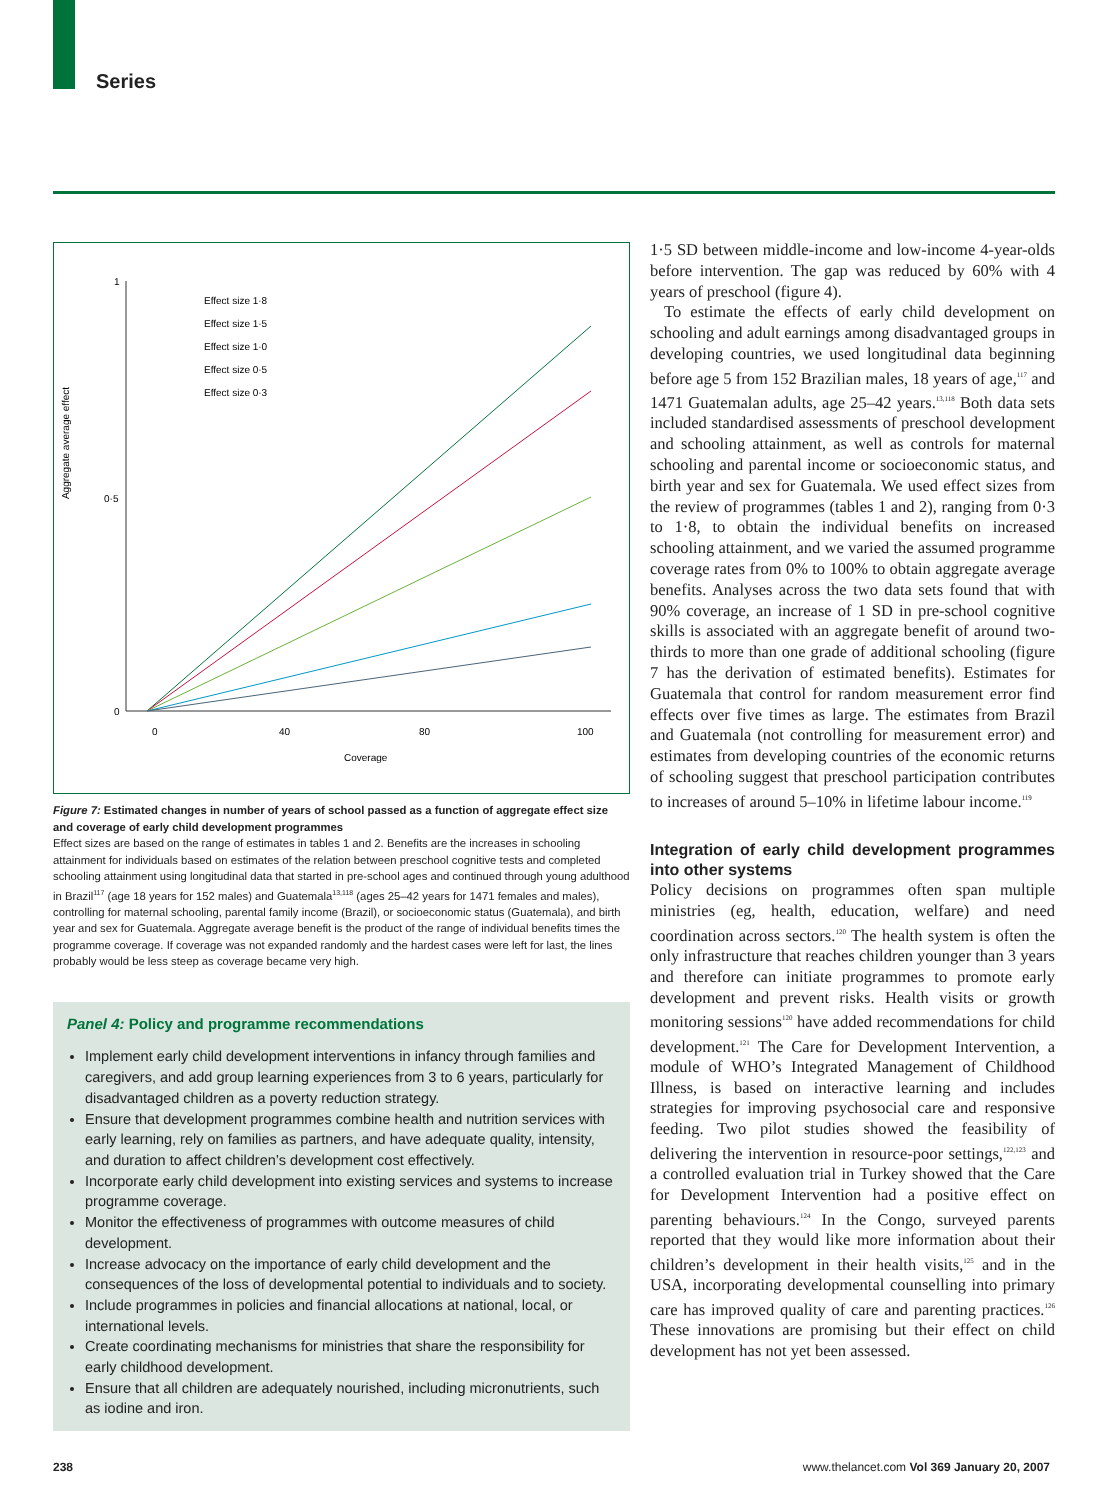Series
Aggregate average effect
1
0·5
0
0
40
80
100
Coverage
Effect size 1·8
Effect size 1·5
Effect size 1·0
Effect size 0·5
Effect size 0·3
Figure 7: Estimated changes in number of years of school passed as a function of aggregate effect size and coverage of early child development programmes
Effect sizes are based on the range of estimates in tables 1 and 2. Benefits are the increases in schooling attainment for individuals based on estimates of the relation between preschool cognitive tests and completed schooling attainment using longitudinal data that started in pre-school ages and continued through young adulthood in Brazil<sup>117</sup> (age 18 years for 152 males) and Guatemala<sup>13,118</sup> (ages 25–42 years for 1471 females and males), controlling for maternal schooling, parental family income (Brazil), or socioeconomic status (Guatemala), and birth year and sex for Guatemala. Aggregate average benefit is the product of the range of individual benefits times the programme coverage. If coverage was not expanded randomly and the hardest cases were left for last, the lines probably would be less steep as coverage became very high.
Panel 4: Policy and programme recommendations
Implement early child development interventions in infancy through families and caregivers, and add group learning experiences from 3 to 6 years, particularly for disadvantaged children as a poverty reduction strategy.
Ensure that development programmes combine health and nutrition services with early learning, rely on families as partners, and have adequate quality, intensity, and duration to affect children’s development cost effectively.
Incorporate early child development into existing services and systems to increase programme coverage.
Monitor the effectiveness of programmes with outcome measures of child development.
Increase advocacy on the importance of early child development and the consequences of the loss of developmental potential to individuals and to society.
Include programmes in policies and financial allocations at national, local, or international levels.
Create coordinating mechanisms for ministries that share the responsibility for early childhood development.
Ensure that all children are adequately nourished, including micronutrients, such as iodine and iron.
1·5 SD between middle-income and low-income 4-year-olds before intervention. The gap was reduced by 60% with 4 years of preschool (figure 4).
To estimate the effects of early child development on schooling and adult earnings among disadvantaged groups in developing countries, we used longitudinal data beginning before age 5 from 152 Brazilian males, 18 years of age,<sup>117</sup> and 1471 Guatemalan adults, age 25–42 years.<sup>13,118</sup> Both data sets included standardised assessments of preschool development and schooling attainment, as well as controls for maternal schooling and parental income or socioeconomic status, and birth year and sex for Guatemala. We used effect sizes from the review of programmes (tables 1 and 2), ranging from 0·3 to 1·8, to obtain the individual benefits on increased schooling attainment, and we varied the assumed programme coverage rates from 0% to 100% to obtain aggregate average benefits. Analyses across the two data sets found that with 90% coverage, an increase of 1 SD in pre-school cognitive skills is associated with an aggregate benefit of around two-thirds to more than one grade of additional schooling (figure 7 has the derivation of estimated benefits). Estimates for Guatemala that control for random measurement error find effects over five times as large. The estimates from Brazil and Guatemala (not controlling for measurement error) and estimates from developing countries of the economic returns of schooling suggest that preschool participation contributes to increases of around 5–10% in lifetime labour income.<sup>119</sup>
Integration of early child development programmes into other systems
Policy decisions on programmes often span multiple ministries (eg, health, education, welfare) and need coordination across sectors.<sup>120</sup> The health system is often the only infrastructure that reaches children younger than 3 years and therefore can initiate programmes to promote early development and prevent risks. Health visits or growth monitoring sessions<sup>120</sup> have added recommendations for child development.<sup>121</sup> The Care for Development Intervention, a module of WHO’s Integrated Management of Childhood Illness, is based on interactive learning and includes strategies for improving psychosocial care and responsive feeding. Two pilot studies showed the feasibility of delivering the intervention in resource-poor settings,<sup>122,123</sup> and a controlled evaluation trial in Turkey showed that the Care for Development Intervention had a positive effect on parenting behaviours.<sup>124</sup> In the Congo, surveyed parents reported that they would like more information about their children’s development in their health visits,<sup>125</sup> and in the USA, incorporating developmental counselling into primary care has improved quality of care and parenting practices.<sup>126</sup> These innovations are promising but their effect on child development has not yet been assessed.
238
www.thelancet.com Vol 369 January 20, 2007